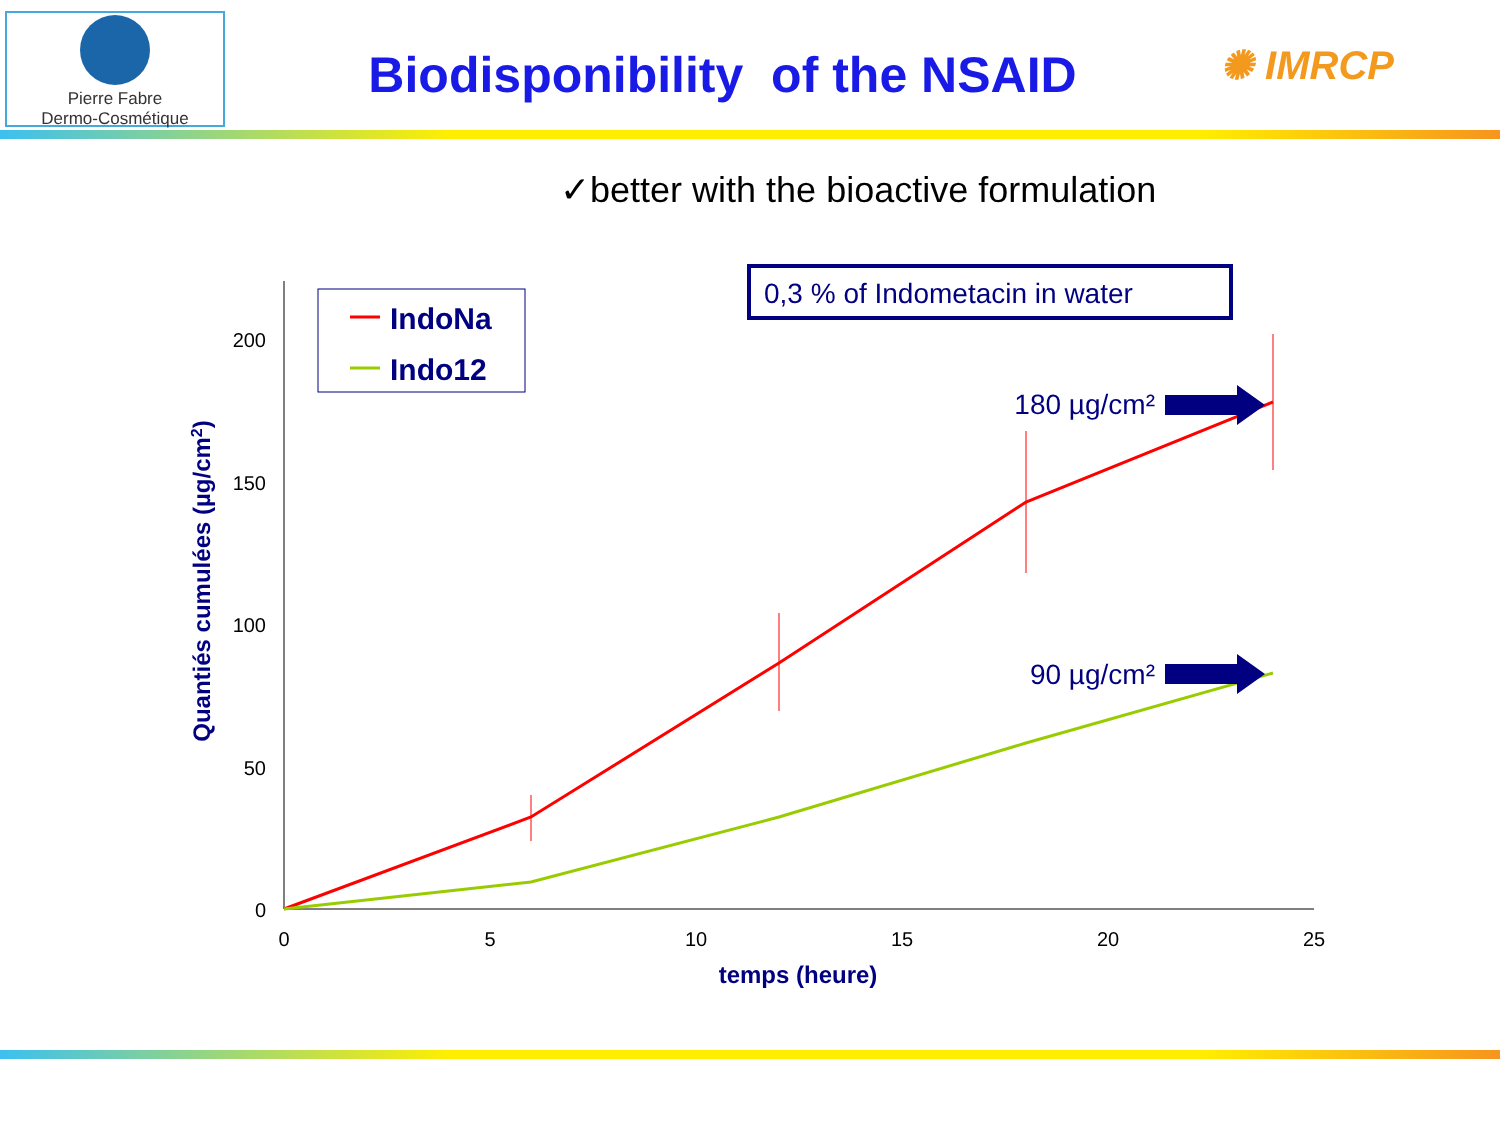Pierre Fabre
Dermo-Cosmétique
Biodisponibility of the NSAID
✺ IMRCP
✓better with the bioactive formulation
200
150
100
50
0
0
5
10
15
20
25
temps (heure)
Quantiés cumulées (µg/cm2)
IndoNa
Indo12
0,3 % of Indometacin in water
180 µg/cm²
90 µg/cm²